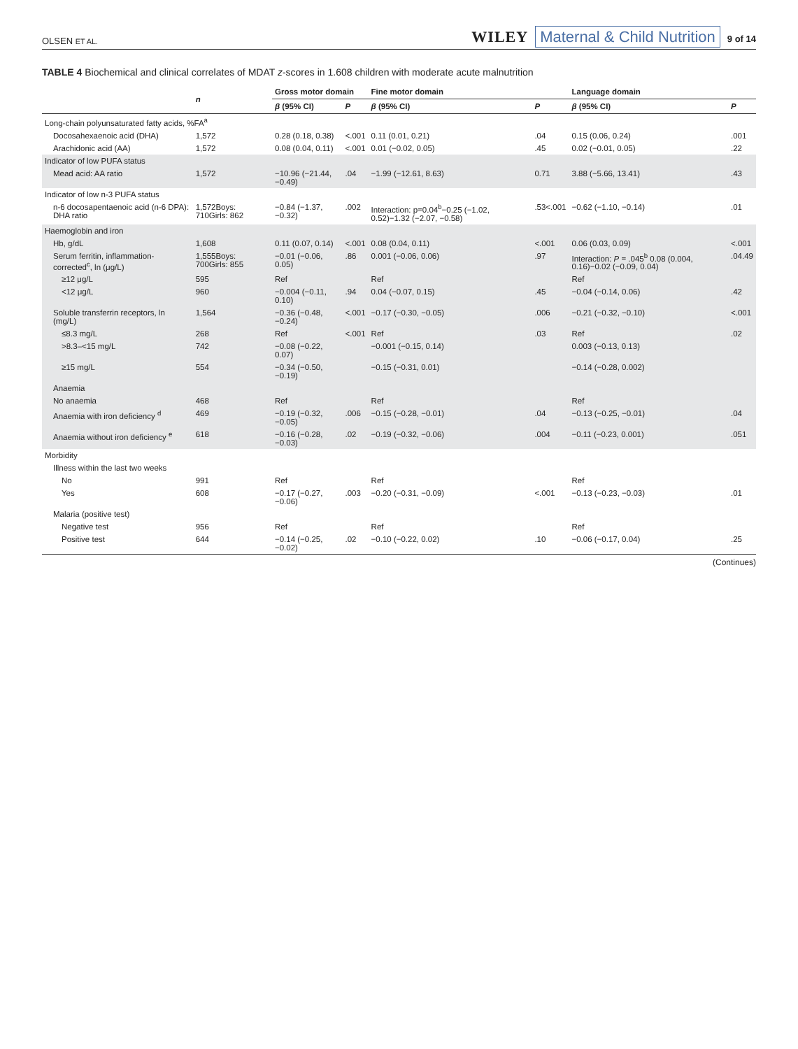OLSEN ET AL. WILEY Maternal & Child Nutrition 9 of 14
TABLE 4 Biochemical and clinical correlates of MDAT z-scores in 1.608 children with moderate acute malnutrition
| | n | Gross motor domain | | Fine motor domain | | Language domain | |
| --- | --- | --- | --- | --- | --- | --- | --- |
| | | β (95% CI) | P | β (95% CI) | P | β (95% CI) | P |
| Long-chain polyunsaturated fatty acids, %FA<sup>a</sup> | | | | | | | |
| Docosahexaenoic acid (DHA) | 1,572 | 0.28 (0.18, 0.38) | <.001 | 0.11 (0.01, 0.21) | .04 | 0.15 (0.06, 0.24) | .001 |
| Arachidonic acid (AA) | 1,572 | 0.08 (0.04, 0.11) | <.001 | 0.01 (−0.02, 0.05) | .45 | 0.02 (−0.01, 0.05) | .22 |
| Indicator of low PUFA status | | | | | | | |
| Mead acid: AA ratio | 1,572 | −10.96 (−21.44, −0.49) | .04 | −1.99 (−12.61, 8.63) | 0.71 | 3.88 (−5.66, 13.41) | .43 |
| Indicator of low n-3 PUFA status | | | | | | | |
| n-6 docosapentaenoic acid (n-6 DPA): DHA ratio | 1,572Boys: 710Girls: 862 | −0.84 (−1.37, −0.32) | .002 | Interaction: p=0.04<sup>b</sup>−0.25 (−1.02, 0.52)−1.32 (−2.07, −0.58) | .53<.001 | −0.62 (−1.10, −0.14) | .01 |
| Haemoglobin and iron | | | | | | | |
| Hb, g/dL | 1,608 | 0.11 (0.07, 0.14) | <.001 | 0.08 (0.04, 0.11) | <.001 | 0.06 (0.03, 0.09) | <.001 |
| Serum ferritin, inflammation-corrected<sup>c</sup>, ln (μg/L) | 1,555Boys: 700Girls: 855 | −0.01 (−0.06, 0.05) | .86 | 0.001 (−0.06, 0.06) | .97 | Interaction: P = .045<sup>b</sup> 0.08 (0.004, 0.16)−0.02 (−0.09, 0.04) | .04.49 |
| ≥12 μg/L | 595 | Ref | | Ref | | Ref | |
| <12 μg/L | 960 | −0.004 (−0.11, 0.10) | .94 | 0.04 (−0.07, 0.15) | .45 | −0.04 (−0.14, 0.06) | .42 |
| Soluble transferrin receptors, ln (mg/L) | 1,564 | −0.36 (−0.48, −0.24) | <.001 | −0.17 (−0.30, −0.05) | .006 | −0.21 (−0.32, −0.10) | <.001 |
| ≤8.3 mg/L | 268 | Ref | <.001 | Ref | .03 | Ref | .02 |
| >8.3–<15 mg/L | 742 | −0.08 (−0.22, 0.07) | | −0.001 (−0.15, 0.14) | | 0.003 (−0.13, 0.13) | |
| ≥15 mg/L | 554 | −0.34 (−0.50, −0.19) | | −0.15 (−0.31, 0.01) | | −0.14 (−0.28, 0.002) | |
| Anaemia | | | | | | | |
| No anaemia | 468 | Ref | | Ref | | Ref | |
| Anaemia with iron deficiency <sup>d</sup> | 469 | −0.19 (−0.32, −0.05) | .006 | −0.15 (−0.28, −0.01) | .04 | −0.13 (−0.25, −0.01) | .04 |
| Anaemia without iron deficiency <sup>e</sup> | 618 | −0.16 (−0.28, −0.03) | .02 | −0.19 (−0.32, −0.06) | .004 | −0.11 (−0.23, 0.001) | .051 |
| Morbidity | | | | | | | |
| Illness within the last two weeks | | | | | | | |
| No | 991 | Ref | | Ref | | Ref | |
| Yes | 608 | −0.17 (−0.27, −0.06) | .003 | −0.20 (−0.31, −0.09) | <.001 | −0.13 (−0.23, −0.03) | .01 |
| Malaria (positive test) | | | | | | | |
| Negative test | 956 | Ref | | Ref | | Ref | |
| Positive test | 644 | −0.14 (−0.25, −0.02) | .02 | −0.10 (−0.22, 0.02) | .10 | −0.06 (−0.17, 0.04) | .25 |
(Continues)